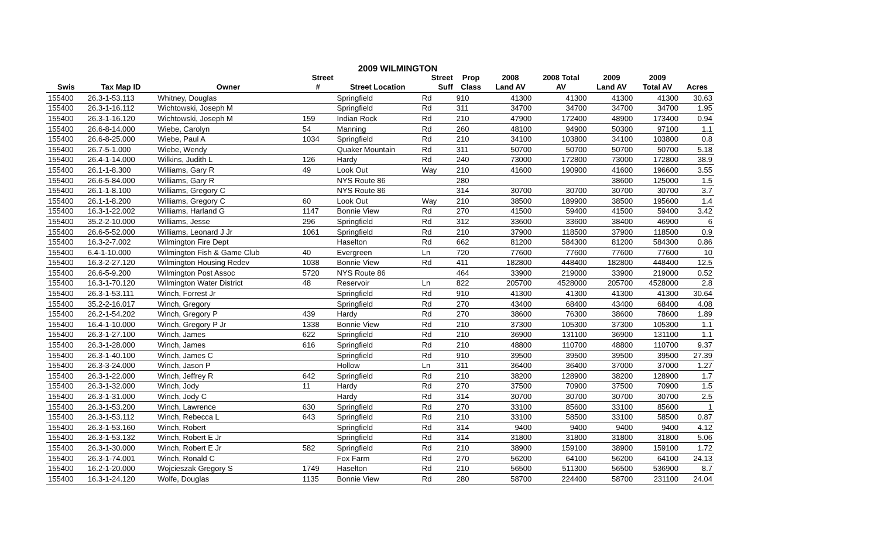2009 WILMINGTON
| | | | Street | | Street | Prop | 2008 | 2008 Total | 2009 | 2009 | |
| --- | --- | --- | --- | --- | --- | --- | --- | --- | --- | --- | --- |
| Swis | Tax Map ID | Owner | # | Street Location | Suff | Class | Land AV | AV | Land AV | Total AV | Acres |
| 155400 | 26.3-1-53.113 | Whitney, Douglas | | Springfield | Rd | 910 | 41300 | 41300 | 41300 | 41300 | 30.63 |
| 155400 | 26.3-1-16.112 | Wichtowski, Joseph M | | Springfield | Rd | 311 | 34700 | 34700 | 34700 | 34700 | 1.95 |
| 155400 | 26.3-1-16.120 | Wichtowski, Joseph M | 159 | Indian Rock | Rd | 210 | 47900 | 172400 | 48900 | 173400 | 0.94 |
| 155400 | 26.6-8-14.000 | Wiebe, Carolyn | 54 | Manning | Rd | 260 | 48100 | 94900 | 50300 | 97100 | 1.1 |
| 155400 | 26.6-8-25.000 | Wiebe, Paul A | 1034 | Springfield | Rd | 210 | 34100 | 103800 | 34100 | 103800 | 0.8 |
| 155400 | 26.7-5-1.000 | Wiebe, Wendy | | Quaker Mountain | Rd | 311 | 50700 | 50700 | 50700 | 50700 | 5.18 |
| 155400 | 26.4-1-14.000 | Wilkins, Judith L | 126 | Hardy | Rd | 240 | 73000 | 172800 | 73000 | 172800 | 38.9 |
| 155400 | 26.1-1-8.300 | Williams, Gary R | 49 | Look Out | Way | 210 | 41600 | 190900 | 41600 | 196600 | 3.55 |
| 155400 | 26.6-5-84.000 | Williams, Gary R | | NYS Route 86 | | 280 | | | 38600 | 125000 | 1.5 |
| 155400 | 26.1-1-8.100 | Williams, Gregory C | | NYS Route 86 | | 314 | 30700 | 30700 | 30700 | 30700 | 3.7 |
| 155400 | 26.1-1-8.200 | Williams, Gregory C | 60 | Look Out | Way | 210 | 38500 | 189900 | 38500 | 195600 | 1.4 |
| 155400 | 16.3-1-22.002 | Williams, Harland G | 1147 | Bonnie View | Rd | 270 | 41500 | 59400 | 41500 | 59400 | 3.42 |
| 155400 | 35.2-2-10.000 | Williams, Jesse | 296 | Springfield | Rd | 312 | 33600 | 33600 | 38400 | 46900 | 6 |
| 155400 | 26.6-5-52.000 | Williams, Leonard J Jr | 1061 | Springfield | Rd | 210 | 37900 | 118500 | 37900 | 118500 | 0.9 |
| 155400 | 16.3-2-7.002 | Wilmington Fire Dept | | Haselton | Rd | 662 | 81200 | 584300 | 81200 | 584300 | 0.86 |
| 155400 | 6.4-1-10.000 | Wilmington Fish & Game Club | 40 | Evergreen | Ln | 720 | 77600 | 77600 | 77600 | 77600 | 10 |
| 155400 | 16.3-2-27.120 | Wilmington Housing Redev | 1038 | Bonnie View | Rd | 411 | 182800 | 448400 | 182800 | 448400 | 12.5 |
| 155400 | 26.6-5-9.200 | Wilmington Post Assoc | 5720 | NYS Route 86 | | 464 | 33900 | 219000 | 33900 | 219000 | 0.52 |
| 155400 | 16.3-1-70.120 | Wilmington Water District | 48 | Reservoir | Ln | 822 | 205700 | 4528000 | 205700 | 4528000 | 2.8 |
| 155400 | 26.3-1-53.111 | Winch, Forrest Jr | | Springfield | Rd | 910 | 41300 | 41300 | 41300 | 41300 | 30.64 |
| 155400 | 35.2-2-16.017 | Winch, Gregory | | Springfield | Rd | 270 | 43400 | 68400 | 43400 | 68400 | 4.08 |
| 155400 | 26.2-1-54.202 | Winch, Gregory P | 439 | Hardy | Rd | 270 | 38600 | 76300 | 38600 | 78600 | 1.89 |
| 155400 | 16.4-1-10.000 | Winch, Gregory P Jr | 1338 | Bonnie View | Rd | 210 | 37300 | 105300 | 37300 | 105300 | 1.1 |
| 155400 | 26.3-1-27.100 | Winch, James | 622 | Springfield | Rd | 210 | 36900 | 131100 | 36900 | 131100 | 1.1 |
| 155400 | 26.3-1-28.000 | Winch, James | 616 | Springfield | Rd | 210 | 48800 | 110700 | 48800 | 110700 | 9.37 |
| 155400 | 26.3-1-40.100 | Winch, James C | | Springfield | Rd | 910 | 39500 | 39500 | 39500 | 39500 | 27.39 |
| 155400 | 26.3-3-24.000 | Winch, Jason P | | Hollow | Ln | 311 | 36400 | 36400 | 37000 | 37000 | 1.27 |
| 155400 | 26.3-1-22.000 | Winch, Jeffrey R | 642 | Springfield | Rd | 210 | 38200 | 128900 | 38200 | 128900 | 1.7 |
| 155400 | 26.3-1-32.000 | Winch, Jody | 11 | Hardy | Rd | 270 | 37500 | 70900 | 37500 | 70900 | 1.5 |
| 155400 | 26.3-1-31.000 | Winch, Jody C | | Hardy | Rd | 314 | 30700 | 30700 | 30700 | 30700 | 2.5 |
| 155400 | 26.3-1-53.200 | Winch, Lawrence | 630 | Springfield | Rd | 270 | 33100 | 85600 | 33100 | 85600 | 1 |
| 155400 | 26.3-1-53.112 | Winch, Rebecca L | 643 | Springfield | Rd | 210 | 33100 | 58500 | 33100 | 58500 | 0.87 |
| 155400 | 26.3-1-53.160 | Winch, Robert | | Springfield | Rd | 314 | 9400 | 9400 | 9400 | 9400 | 4.12 |
| 155400 | 26.3-1-53.132 | Winch, Robert E Jr | | Springfield | Rd | 314 | 31800 | 31800 | 31800 | 31800 | 5.06 |
| 155400 | 26.3-1-30.000 | Winch, Robert E Jr | 582 | Springfield | Rd | 210 | 38900 | 159100 | 38900 | 159100 | 1.72 |
| 155400 | 26.3-1-74.001 | Winch, Ronald C | | Fox Farm | Rd | 270 | 56200 | 64100 | 56200 | 64100 | 24.13 |
| 155400 | 16.2-1-20.000 | Wojcieszak Gregory S | 1749 | Haselton | Rd | 210 | 56500 | 511300 | 56500 | 536900 | 8.7 |
| 155400 | 16.3-1-24.120 | Wolfe, Douglas | 1135 | Bonnie View | Rd | 280 | 58700 | 224400 | 58700 | 231100 | 24.04 |